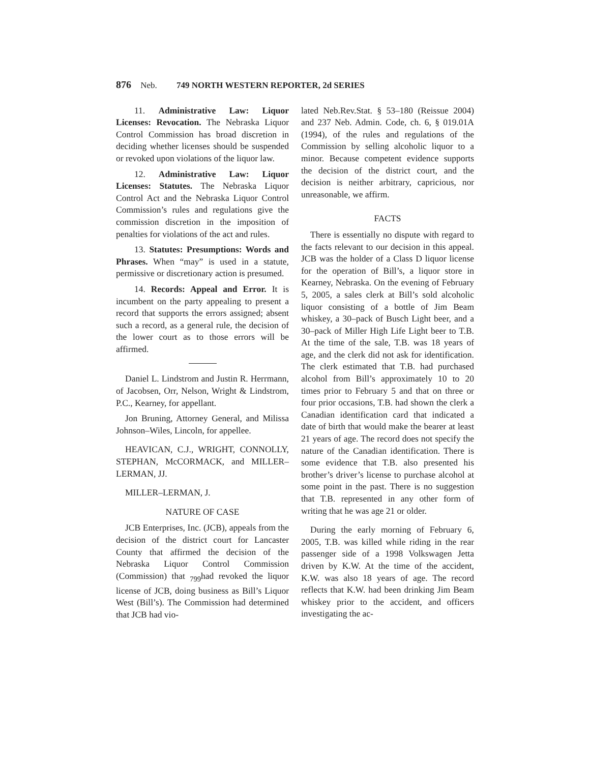876 Neb. 749 NORTH WESTERN REPORTER, 2d SERIES
11. Administrative Law: Liquor Licenses: Revocation. The Nebraska Liquor Control Commission has broad discretion in deciding whether licenses should be suspended or revoked upon violations of the liquor law.
12. Administrative Law: Liquor Licenses: Statutes. The Nebraska Liquor Control Act and the Nebraska Liquor Control Commission’s rules and regulations give the commission discretion in the imposition of penalties for violations of the act and rules.
13. Statutes: Presumptions: Words and Phrases. When “may” is used in a statute, permissive or discretionary action is presumed.
14. Records: Appeal and Error. It is incumbent on the party appealing to present a record that supports the errors assigned; absent such a record, as a general rule, the decision of the lower court as to those errors will be affirmed.
Daniel L. Lindstrom and Justin R. Herrmann, of Jacobsen, Orr, Nelson, Wright & Lindstrom, P.C., Kearney, for appellant.
Jon Bruning, Attorney General, and Milissa Johnson–Wiles, Lincoln, for appellee.
HEAVICAN, C.J., WRIGHT, CONNOLLY, STEPHAN, McCORMACK, and MILLER–LERMAN, JJ.
MILLER–LERMAN, J.
NATURE OF CASE
JCB Enterprises, Inc. (JCB), appeals from the decision of the district court for Lancaster County that affirmed the decision of the Nebraska Liquor Control Commission (Commission) that <sub>799</sub>had revoked the liquor license of JCB, doing business as Bill’s Liquor West (Bill’s). The Commission had determined that JCB had vio-
lated Neb.Rev.Stat. § 53–180 (Reissue 2004) and 237 Neb. Admin. Code, ch. 6, § 019.01A (1994), of the rules and regulations of the Commission by selling alcoholic liquor to a minor. Because competent evidence supports the decision of the district court, and the decision is neither arbitrary, capricious, nor unreasonable, we affirm.
FACTS
There is essentially no dispute with regard to the facts relevant to our decision in this appeal. JCB was the holder of a Class D liquor license for the operation of Bill’s, a liquor store in Kearney, Nebraska. On the evening of February 5, 2005, a sales clerk at Bill’s sold alcoholic liquor consisting of a bottle of Jim Beam whiskey, a 30–pack of Busch Light beer, and a 30–pack of Miller High Life Light beer to T.B. At the time of the sale, T.B. was 18 years of age, and the clerk did not ask for identification. The clerk estimated that T.B. had purchased alcohol from Bill’s approximately 10 to 20 times prior to February 5 and that on three or four prior occasions, T.B. had shown the clerk a Canadian identification card that indicated a date of birth that would make the bearer at least 21 years of age. The record does not specify the nature of the Canadian identification. There is some evidence that T.B. also presented his brother’s driver’s license to purchase alcohol at some point in the past. There is no suggestion that T.B. represented in any other form of writing that he was age 21 or older.
During the early morning of February 6, 2005, T.B. was killed while riding in the rear passenger side of a 1998 Volkswagen Jetta driven by K.W. At the time of the accident, K.W. was also 18 years of age. The record reflects that K.W. had been drinking Jim Beam whiskey prior to the accident, and officers investigating the ac-